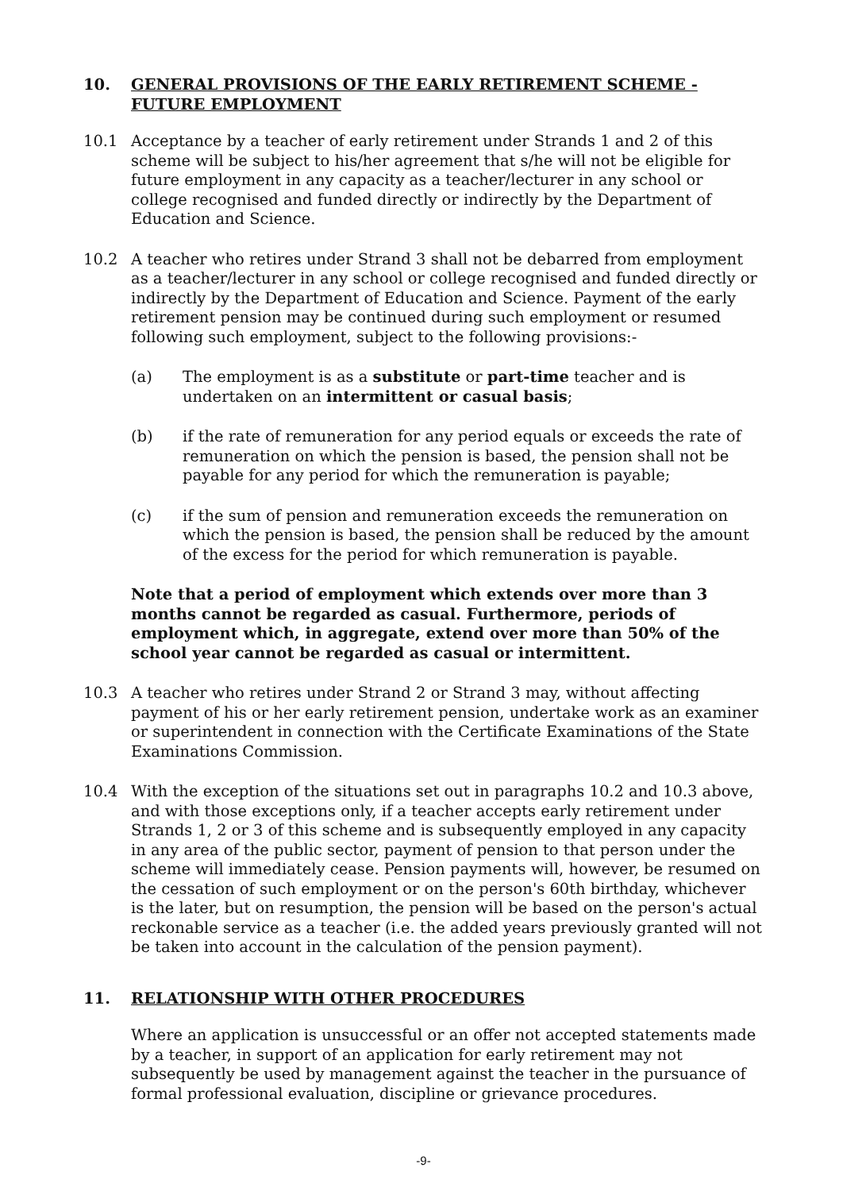10. GENERAL PROVISIONS OF THE EARLY RETIREMENT SCHEME - FUTURE EMPLOYMENT
10.1 Acceptance by a teacher of early retirement under Strands 1 and 2 of this scheme will be subject to his/her agreement that s/he will not be eligible for future employment in any capacity as a teacher/lecturer in any school or college recognised and funded directly or indirectly by the Department of Education and Science.
10.2 A teacher who retires under Strand 3 shall not be debarred from employment as a teacher/lecturer in any school or college recognised and funded directly or indirectly by the Department of Education and Science. Payment of the early retirement pension may be continued during such employment or resumed following such employment, subject to the following provisions:-
(a) The employment is as a substitute or part-time teacher and is undertaken on an intermittent or casual basis;
(b) if the rate of remuneration for any period equals or exceeds the rate of remuneration on which the pension is based, the pension shall not be payable for any period for which the remuneration is payable;
(c) if the sum of pension and remuneration exceeds the remuneration on which the pension is based, the pension shall be reduced by the amount of the excess for the period for which remuneration is payable.
Note that a period of employment which extends over more than 3 months cannot be regarded as casual. Furthermore, periods of employment which, in aggregate, extend over more than 50% of the school year cannot be regarded as casual or intermittent.
10.3 A teacher who retires under Strand 2 or Strand 3 may, without affecting payment of his or her early retirement pension, undertake work as an examiner or superintendent in connection with the Certificate Examinations of the State Examinations Commission.
10.4 With the exception of the situations set out in paragraphs 10.2 and 10.3 above, and with those exceptions only, if a teacher accepts early retirement under Strands 1, 2 or 3 of this scheme and is subsequently employed in any capacity in any area of the public sector, payment of pension to that person under the scheme will immediately cease. Pension payments will, however, be resumed on the cessation of such employment or on the person's 60th birthday, whichever is the later, but on resumption, the pension will be based on the person's actual reckonable service as a teacher (i.e. the added years previously granted will not be taken into account in the calculation of the pension payment).
11. RELATIONSHIP WITH OTHER PROCEDURES
Where an application is unsuccessful or an offer not accepted statements made by a teacher, in support of an application for early retirement may not subsequently be used by management against the teacher in the pursuance of formal professional evaluation, discipline or grievance procedures.
-9-